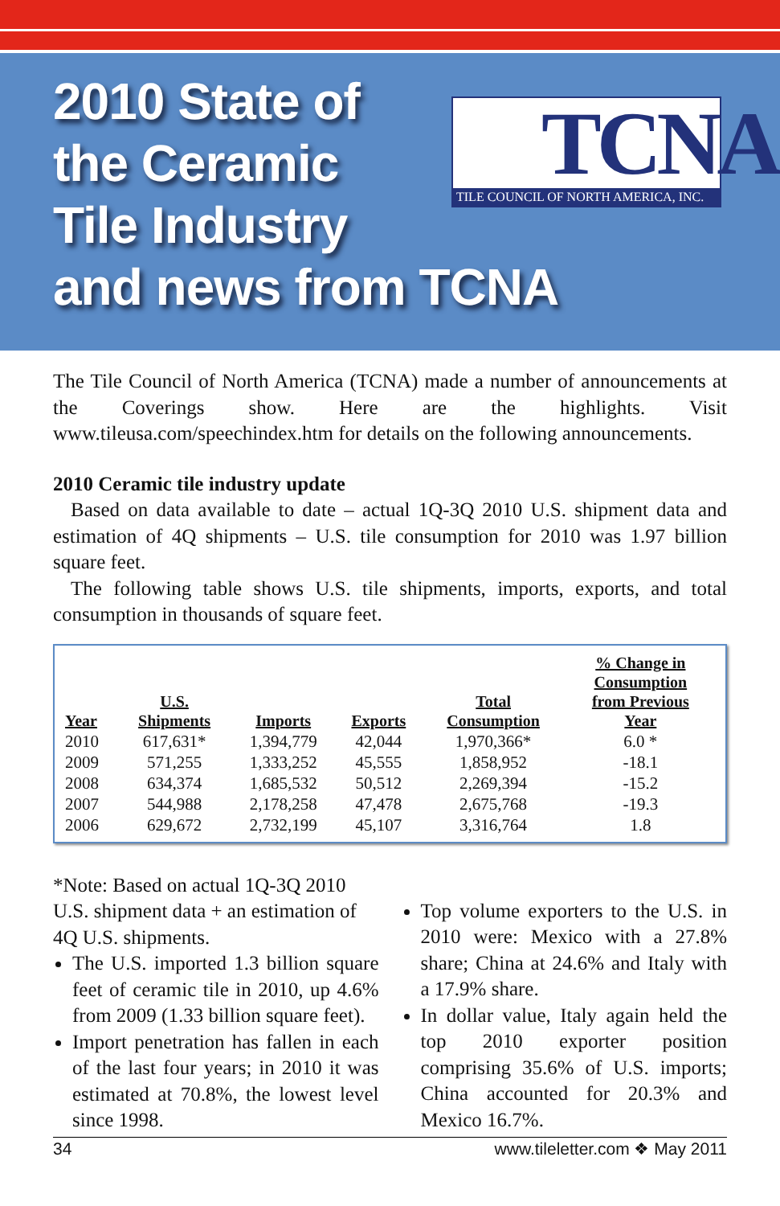2010 State of
the Ceramic
Tile Industry
and news from TCNA
TCNA
TILE COUNCIL OF NORTH AMERICA, INC.
The Tile Council of North America (TCNA) made a number of announcements at the Coverings show. Here are the highlights. Visit www.tileusa.com/speechindex.htm for details on the following announcements.
2010 Ceramic tile industry update
Based on data available to date – actual 1Q-3Q 2010 U.S. shipment data and estimation of 4Q shipments – U.S. tile consumption for 2010 was 1.97 billion square feet.
The following table shows U.S. tile shipments, imports, exports, and total consumption in thousands of square feet.
| Year | U.S. Shipments | Imports | Exports | Total Consumption | % Change in Consumption from Previous Year |
| --- | --- | --- | --- | --- | --- |
| 2010 | 617,631* | 1,394,779 | 42,044 | 1,970,366* | 6.0 * |
| 2009 | 571,255 | 1,333,252 | 45,555 | 1,858,952 | -18.1 |
| 2008 | 634,374 | 1,685,532 | 50,512 | 2,269,394 | -15.2 |
| 2007 | 544,988 | 2,178,258 | 47,478 | 2,675,768 | -19.3 |
| 2006 | 629,672 | 2,732,199 | 45,107 | 3,316,764 | 1.8 |
*Note: Based on actual 1Q-3Q 2010 U.S. shipment data + an estimation of 4Q U.S. shipments.
The U.S. imported 1.3 billion square feet of ceramic tile in 2010, up 4.6% from 2009 (1.33 billion square feet).
Import penetration has fallen in each of the last four years; in 2010 it was estimated at 70.8%, the lowest level since 1998.
Top volume exporters to the U.S. in 2010 were: Mexico with a 27.8% share; China at 24.6% and Italy with a 17.9% share.
In dollar value, Italy again held the top 2010 exporter position comprising 35.6% of U.S. imports; China accounted for 20.3% and Mexico 16.7%.
34 www.tileletter.com ❖ May 2011